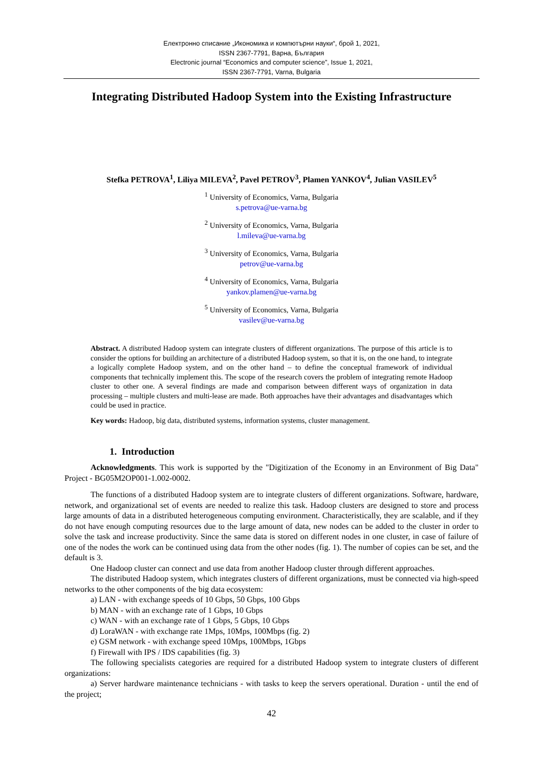Електронно списание „Икономика и компютърни науки“, брой 1, 2021,
ISSN 2367-7791, Варна, България
Electronic journal “Economics and computer science”, Issue 1, 2021,
ISSN 2367-7791, Varna, Bulgaria
Integrating Distributed Hadoop System into the Existing Infrastructure
Stefka PETROVA<sup>1</sup>, Liliya MILEVA<sup>2</sup>, Pavel PETROV<sup>3</sup>, Plamen YANKOV<sup>4</sup>, Julian VASILEV<sup>5</sup>
<sup>1</sup> University of Economics, Varna, Bulgaria
s.petrova@ue-varna.bg
<sup>2</sup> University of Economics, Varna, Bulgaria
l.mileva@ue-varna.bg
<sup>3</sup> University of Economics, Varna, Bulgaria
petrov@ue-varna.bg
<sup>4</sup> University of Economics, Varna, Bulgaria
yankov.plamen@ue-varna.bg
<sup>5</sup> University of Economics, Varna, Bulgaria
vasilev@ue-varna.bg
Abstract. A distributed Hadoop system can integrate clusters of different organizations. The purpose of this article is to consider the options for building an architecture of a distributed Hadoop system, so that it is, on the one hand, to integrate a logically complete Hadoop system, and on the other hand – to define the conceptual framework of individual components that technically implement this. The scope of the research covers the problem of integrating remote Hadoop cluster to other one. A several findings are made and comparison between different ways of organization in data processing – multiple clusters and multi-lease are made. Both approaches have their advantages and disadvantages which could be used in practice.
Key words: Hadoop, big data, distributed systems, information systems, cluster management.
1. Introduction
Acknowledgments. This work is supported by the "Digitization of the Economy in an Environment of Big Data" Project - BG05M2OP001-1.002-0002.
The functions of a distributed Hadoop system are to integrate clusters of different organizations. Software, hardware, network, and organizational set of events are needed to realize this task. Hadoop clusters are designed to store and process large amounts of data in a distributed heterogeneous computing environment. Characteristically, they are scalable, and if they do not have enough computing resources due to the large amount of data, new nodes can be added to the cluster in order to solve the task and increase productivity. Since the same data is stored on different nodes in one cluster, in case of failure of one of the nodes the work can be continued using data from the other nodes (fig. 1). The number of copies can be set, and the default is 3.
One Hadoop cluster can connect and use data from another Hadoop cluster through different approaches.
The distributed Hadoop system, which integrates clusters of different organizations, must be connected via high-speed networks to the other components of the big data ecosystem:
a) LAN - with exchange speeds of 10 Gbps, 50 Gbps, 100 Gbps
b) MAN - with an exchange rate of 1 Gbps, 10 Gbps
c) WAN - with an exchange rate of 1 Gbps, 5 Gbps, 10 Gbps
d) LoraWAN - with exchange rate 1Mps, 10Mps, 100Mbps (fig. 2)
e) GSM network - with exchange speed 10Mps, 100Mbps, 1Gbps
f) Firewall with IPS / IDS capabilities (fig. 3)
The following specialists categories are required for a distributed Hadoop system to integrate clusters of different organizations:
a) Server hardware maintenance technicians - with tasks to keep the servers operational. Duration - until the end of the project;
42